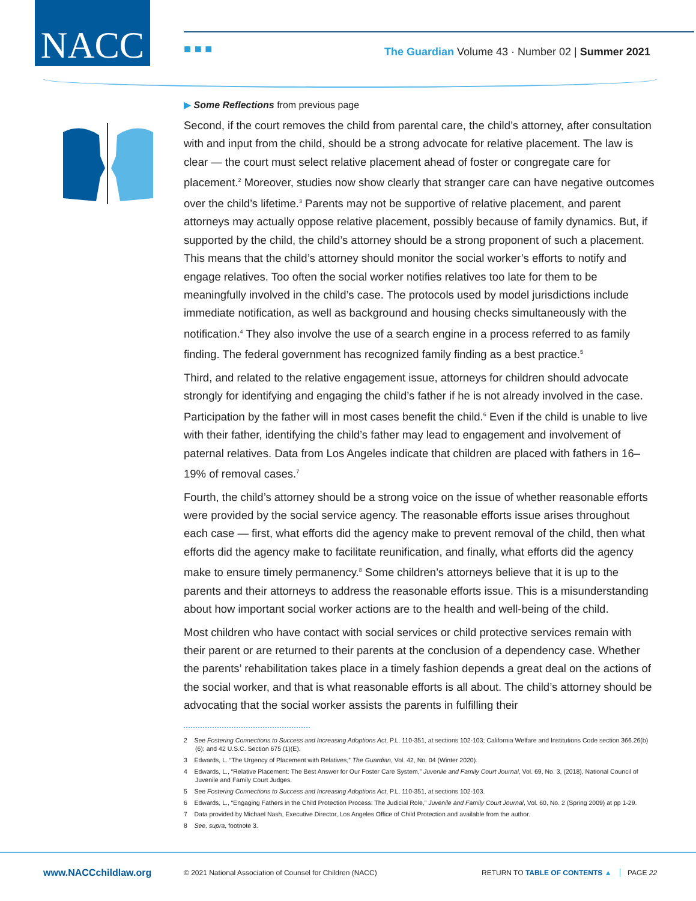NACC
■ ■ ■
The Guardian Volume 43 · Number 02 | Summer 2021
▶ Some Reflections from previous page
Second, if the court removes the child from parental care, the child’s attorney, after consultation with and input from the child, should be a strong advocate for relative placement. The law is clear — the court must select relative placement ahead of foster or congregate care for placement.<sup>2</sup> Moreover, studies now show clearly that stranger care can have negative outcomes over the child’s lifetime.<sup>3</sup> Parents may not be supportive of relative placement, and parent attorneys may actually oppose relative placement, possibly because of family dynamics. But, if supported by the child, the child’s attorney should be a strong proponent of such a placement. This means that the child’s attorney should monitor the social worker’s efforts to notify and engage relatives. Too often the social worker notifies relatives too late for them to be meaningfully involved in the child’s case. The protocols used by model jurisdictions include immediate notification, as well as background and housing checks simultaneously with the notification.<sup>4</sup> They also involve the use of a search engine in a process referred to as family finding. The federal government has recognized family finding as a best practice.<sup>5</sup>
Third, and related to the relative engagement issue, attorneys for children should advocate strongly for identifying and engaging the child’s father if he is not already involved in the case. Participation by the father will in most cases benefit the child.<sup>6</sup> Even if the child is unable to live with their father, identifying the child’s father may lead to engagement and involvement of paternal relatives. Data from Los Angeles indicate that children are placed with fathers in 16–19% of removal cases.<sup>7</sup>
Fourth, the child’s attorney should be a strong voice on the issue of whether reasonable efforts were provided by the social service agency. The reasonable efforts issue arises throughout each case — first, what efforts did the agency make to prevent removal of the child, then what efforts did the agency make to facilitate reunification, and finally, what efforts did the agency make to ensure timely permanency.<sup>8</sup> Some children’s attorneys believe that it is up to the parents and their attorneys to address the reasonable efforts issue. This is a misunderstanding about how important social worker actions are to the health and well-being of the child.
Most children who have contact with social services or child protective services remain with their parent or are returned to their parents at the conclusion of a dependency case. Whether the parents’ rehabilitation takes place in a timely fashion depends a great deal on the actions of the social worker, and that is what reasonable efforts is all about. The child’s attorney should be advocating that the social worker assists the parents in fulfilling their
2 See Fostering Connections to Success and Increasing Adoptions Act, P.L. 110-351, at sections 102-103; California Welfare and Institutions Code section 366.26(b)(6); and 42 U.S.C. Section 675 (1)(E).
3 Edwards, L. “The Urgency of Placement with Relatives,” The Guardian, Vol. 42, No. 04 (Winter 2020).
4 Edwards, L., “Relative Placement: The Best Answer for Our Foster Care System,” Juvenile and Family Court Journal, Vol. 69, No. 3, (2018), National Council of Juvenile and Family Court Judges.
5 See Fostering Connections to Success and Increasing Adoptions Act, P.L. 110-351, at sections 102-103.
6 Edwards, L., “Engaging Fathers in the Child Protection Process: The Judicial Role,” Juvenile and Family Court Journal, Vol. 60, No. 2 (Spring 2009) at pp 1-29.
7 Data provided by Michael Nash, Executive Director, Los Angeles Office of Child Protection and available from the author.
8 See, supra, footnote 3.
www.NACCchildlaw.org © 2021 National Association of Counsel for Children (NACC) RETURN TO TABLE OF CONTENTS ▲ PAGE 22